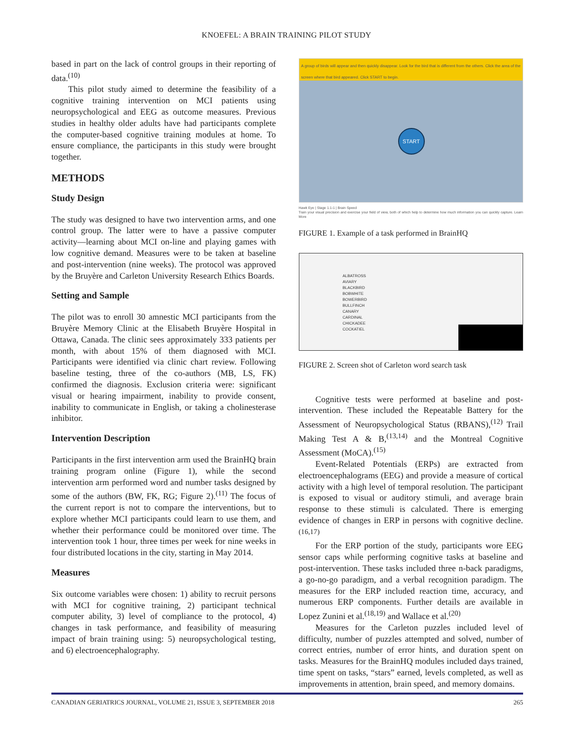KNOEFEL: A BRAIN TRAINING PILOT STUDY
based in part on the lack of control groups in their reporting of data.<sup>(10)</sup>
This pilot study aimed to determine the feasibility of a cognitive training intervention on MCI patients using neuropsychological and EEG as outcome measures. Previous studies in healthy older adults have had participants complete the computer-based cognitive training modules at home. To ensure compliance, the participants in this study were brought together.
METHODS
Study Design
The study was designed to have two intervention arms, and one control group. The latter were to have a passive computer activity—learning about MCI on-line and playing games with low cognitive demand. Measures were to be taken at baseline and post-intervention (nine weeks). The protocol was approved by the Bruyère and Carleton University Research Ethics Boards.
Setting and Sample
The pilot was to enroll 30 amnestic MCI participants from the Bruyère Memory Clinic at the Elisabeth Bruyère Hospital in Ottawa, Canada. The clinic sees approximately 333 patients per month, with about 15% of them diagnosed with MCI. Participants were identified via clinic chart review. Following baseline testing, three of the co-authors (MB, LS, FK) confirmed the diagnosis. Exclusion criteria were: significant visual or hearing impairment, inability to provide consent, inability to communicate in English, or taking a cholinesterase inhibitor.
Intervention Description
Participants in the first intervention arm used the BrainHQ brain training program online (Figure 1), while the second intervention arm performed word and number tasks designed by some of the authors (BW, FK, RG; Figure 2).<sup>(11)</sup> The focus of the current report is not to compare the interventions, but to explore whether MCI participants could learn to use them, and whether their performance could be monitored over time. The intervention took 1 hour, three times per week for nine weeks in four distributed locations in the city, starting in May 2014.
Measures
Six outcome variables were chosen: 1) ability to recruit persons with MCI for cognitive training, 2) participant technical computer ability, 3) level of compliance to the protocol, 4) changes in task performance, and feasibility of measuring impact of brain training using: 5) neuropsychological testing, and 6) electroencephalography.
A group of birds will appear and then quickly disappear. Look for the bird that is different from the others. Click the area of the screen where that bird appeared. Click START to begin.
START
Hawk Eye | Stage 1.1-1 | Brain Speed
Train your visual precision and exercise your field of view, both of which help to determine how much information you can quickly capture. Learn More
FIGURE 1. Example of a task performed in BrainHQ
ALBATROSS
AVIARY
BLACKBIRD
BOBWHITE
BOWERBIRD
BULLFINCH
CANARY
CARDINAL
CHICKADEE
COCKATIEL
FIGURE 2. Screen shot of Carleton word search task
Cognitive tests were performed at baseline and post-intervention. These included the Repeatable Battery for the Assessment of Neuropsychological Status (RBANS),<sup>(12)</sup> Trail Making Test A & B,<sup>(13,14)</sup> and the Montreal Cognitive Assessment (MoCA).<sup>(15)</sup>
Event-Related Potentials (ERPs) are extracted from electroencephalograms (EEG) and provide a measure of cortical activity with a high level of temporal resolution. The participant is exposed to visual or auditory stimuli, and average brain response to these stimuli is calculated. There is emerging evidence of changes in ERP in persons with cognitive decline.<sup>(16,17)</sup>
For the ERP portion of the study, participants wore EEG sensor caps while performing cognitive tasks at baseline and post-intervention. These tasks included three n-back paradigms, a go-no-go paradigm, and a verbal recognition paradigm. The measures for the ERP included reaction time, accuracy, and numerous ERP components. Further details are available in Lopez Zunini et al.<sup>(18,19)</sup> and Wallace et al.<sup>(20)</sup>
Measures for the Carleton puzzles included level of difficulty, number of puzzles attempted and solved, number of correct entries, number of error hints, and duration spent on tasks. Measures for the BrainHQ modules included days trained, time spent on tasks, “stars” earned, levels completed, as well as improvements in attention, brain speed, and memory domains.
CANADIAN GERIATRICS JOURNAL, VOLUME 21, ISSUE 3, SEPTEMBER 2018 265